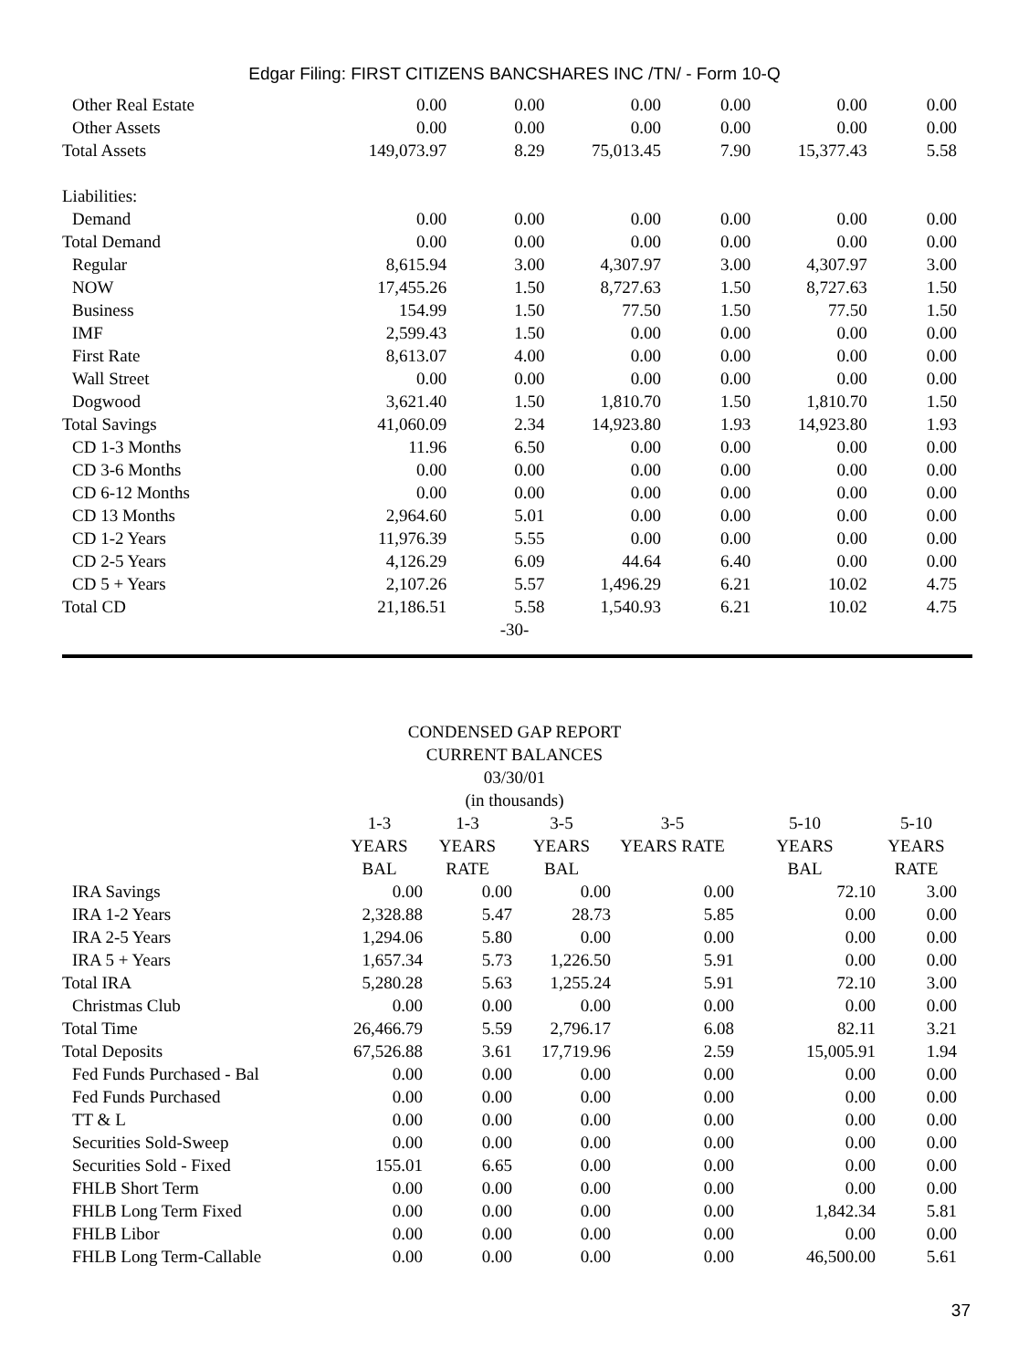Edgar Filing: FIRST CITIZENS BANCSHARES INC /TN/ - Form 10-Q
| Other Real Estate | 0.00 | 0.00 | 0.00 | 0.00 | 0.00 | 0.00 |
| Other Assets | 0.00 | 0.00 | 0.00 | 0.00 | 0.00 | 0.00 |
| Total Assets | 149,073.97 | 8.29 | 75,013.45 | 7.90 | 15,377.43 | 5.58 |
| Liabilities: | | | | | | |
| Demand | 0.00 | 0.00 | 0.00 | 0.00 | 0.00 | 0.00 |
| Total Demand | 0.00 | 0.00 | 0.00 | 0.00 | 0.00 | 0.00 |
| Regular | 8,615.94 | 3.00 | 4,307.97 | 3.00 | 4,307.97 | 3.00 |
| NOW | 17,455.26 | 1.50 | 8,727.63 | 1.50 | 8,727.63 | 1.50 |
| Business | 154.99 | 1.50 | 77.50 | 1.50 | 77.50 | 1.50 |
| IMF | 2,599.43 | 1.50 | 0.00 | 0.00 | 0.00 | 0.00 |
| First Rate | 8,613.07 | 4.00 | 0.00 | 0.00 | 0.00 | 0.00 |
| Wall Street | 0.00 | 0.00 | 0.00 | 0.00 | 0.00 | 0.00 |
| Dogwood | 3,621.40 | 1.50 | 1,810.70 | 1.50 | 1,810.70 | 1.50 |
| Total Savings | 41,060.09 | 2.34 | 14,923.80 | 1.93 | 14,923.80 | 1.93 |
| CD 1-3 Months | 11.96 | 6.50 | 0.00 | 0.00 | 0.00 | 0.00 |
| CD 3-6 Months | 0.00 | 0.00 | 0.00 | 0.00 | 0.00 | 0.00 |
| CD 6-12 Months | 0.00 | 0.00 | 0.00 | 0.00 | 0.00 | 0.00 |
| CD 13 Months | 2,964.60 | 5.01 | 0.00 | 0.00 | 0.00 | 0.00 |
| CD 1-2 Years | 11,976.39 | 5.55 | 0.00 | 0.00 | 0.00 | 0.00 |
| CD 2-5 Years | 4,126.29 | 6.09 | 44.64 | 6.40 | 0.00 | 0.00 |
| CD 5 + Years | 2,107.26 | 5.57 | 1,496.29 | 6.21 | 10.02 | 4.75 |
| Total CD | 21,186.51 | 5.58 | 1,540.93 | 6.21 | 10.02 | 4.75 |
-30-
CONDENSED GAP REPORT
CURRENT BALANCES
03/30/01
(in thousands)
| | 1-3 YEARS BAL | 1-3 YEARS RATE | 3-5 YEARS BAL | 3-5 YEARS RATE | 5-10 YEARS BAL | 5-10 YEARS RATE |
| --- | --- | --- | --- | --- | --- | --- |
| IRA Savings | 0.00 | 0.00 | 0.00 | 0.00 | 72.10 | 3.00 |
| IRA 1-2 Years | 2,328.88 | 5.47 | 28.73 | 5.85 | 0.00 | 0.00 |
| IRA 2-5 Years | 1,294.06 | 5.80 | 0.00 | 0.00 | 0.00 | 0.00 |
| IRA 5 + Years | 1,657.34 | 5.73 | 1,226.50 | 5.91 | 0.00 | 0.00 |
| Total IRA | 5,280.28 | 5.63 | 1,255.24 | 5.91 | 72.10 | 3.00 |
| Christmas Club | 0.00 | 0.00 | 0.00 | 0.00 | 0.00 | 0.00 |
| Total Time | 26,466.79 | 5.59 | 2,796.17 | 6.08 | 82.11 | 3.21 |
| Total Deposits | 67,526.88 | 3.61 | 17,719.96 | 2.59 | 15,005.91 | 1.94 |
| Fed Funds Purchased - Bal | 0.00 | 0.00 | 0.00 | 0.00 | 0.00 | 0.00 |
| Fed Funds Purchased | 0.00 | 0.00 | 0.00 | 0.00 | 0.00 | 0.00 |
| TT & L | 0.00 | 0.00 | 0.00 | 0.00 | 0.00 | 0.00 |
| Securities Sold-Sweep | 0.00 | 0.00 | 0.00 | 0.00 | 0.00 | 0.00 |
| Securities Sold - Fixed | 155.01 | 6.65 | 0.00 | 0.00 | 0.00 | 0.00 |
| FHLB Short Term | 0.00 | 0.00 | 0.00 | 0.00 | 0.00 | 0.00 |
| FHLB Long Term Fixed | 0.00 | 0.00 | 0.00 | 0.00 | 1,842.34 | 5.81 |
| FHLB Libor | 0.00 | 0.00 | 0.00 | 0.00 | 0.00 | 0.00 |
| FHLB Long Term-Callable | 0.00 | 0.00 | 0.00 | 0.00 | 46,500.00 | 5.61 |
37